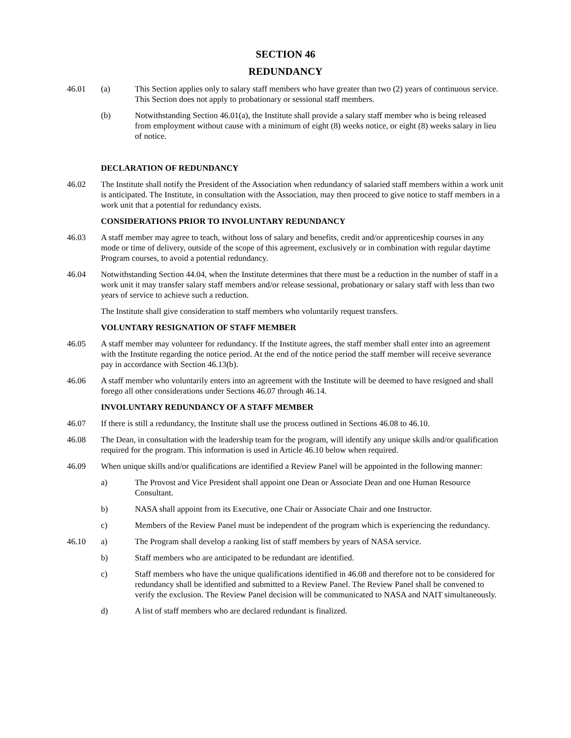SECTION 46
REDUNDANCY
46.01 (a) This Section applies only to salary staff members who have greater than two (2) years of continuous service. This Section does not apply to probationary or sessional staff members.
(b) Notwithstanding Section 46.01(a), the Institute shall provide a salary staff member who is being released from employment without cause with a minimum of eight (8) weeks notice, or eight (8) weeks salary in lieu of notice.
DECLARATION OF REDUNDANCY
46.02 The Institute shall notify the President of the Association when redundancy of salaried staff members within a work unit is anticipated. The Institute, in consultation with the Association, may then proceed to give notice to staff members in a work unit that a potential for redundancy exists.
CONSIDERATIONS PRIOR TO INVOLUNTARY REDUNDANCY
46.03 A staff member may agree to teach, without loss of salary and benefits, credit and/or apprenticeship courses in any mode or time of delivery, outside of the scope of this agreement, exclusively or in combination with regular daytime Program courses, to avoid a potential redundancy.
46.04 Notwithstanding Section 44.04, when the Institute determines that there must be a reduction in the number of staff in a work unit it may transfer salary staff members and/or release sessional, probationary or salary staff with less than two years of service to achieve such a reduction.
The Institute shall give consideration to staff members who voluntarily request transfers.
VOLUNTARY RESIGNATION OF STAFF MEMBER
46.05 A staff member may volunteer for redundancy. If the Institute agrees, the staff member shall enter into an agreement with the Institute regarding the notice period. At the end of the notice period the staff member will receive severance pay in accordance with Section 46.13(b).
46.06 A staff member who voluntarily enters into an agreement with the Institute will be deemed to have resigned and shall forego all other considerations under Sections 46.07 through 46.14.
INVOLUNTARY REDUNDANCY OF A STAFF MEMBER
46.07 If there is still a redundancy, the Institute shall use the process outlined in Sections 46.08 to 46.10.
46.08 The Dean, in consultation with the leadership team for the program, will identify any unique skills and/or qualification required for the program. This information is used in Article 46.10 below when required.
46.09 When unique skills and/or qualifications are identified a Review Panel will be appointed in the following manner:
a) The Provost and Vice President shall appoint one Dean or Associate Dean and one Human Resource Consultant.
b) NASA shall appoint from its Executive, one Chair or Associate Chair and one Instructor.
c) Members of the Review Panel must be independent of the program which is experiencing the redundancy.
46.10 a) The Program shall develop a ranking list of staff members by years of NASA service.
b) Staff members who are anticipated to be redundant are identified.
c) Staff members who have the unique qualifications identified in 46.08 and therefore not to be considered for redundancy shall be identified and submitted to a Review Panel. The Review Panel shall be convened to verify the exclusion. The Review Panel decision will be communicated to NASA and NAIT simultaneously.
d) A list of staff members who are declared redundant is finalized.